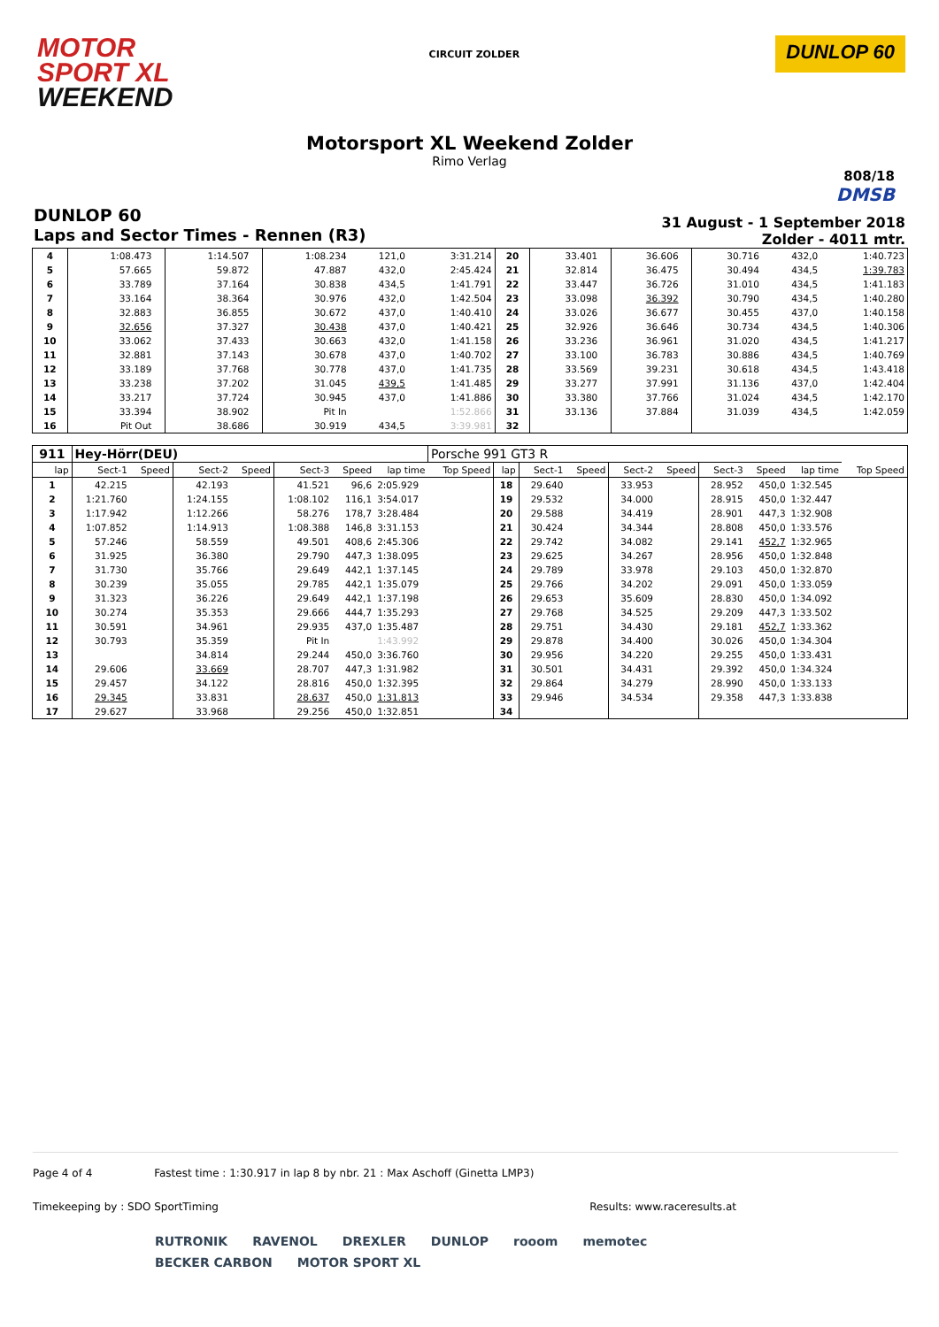MOTOR
SPORT XL
WEEKEND
CIRCUIT ZOLDER
DUNLOP 60
Motorsport XL Weekend Zolder
Rimo Verlag
808/18
DMSB
DUNLOP 60
Laps and Sector Times - Rennen (R3)
31 August - 1 September 2018
Zolder - 4011 mtr.
| 4 | 1:08.473 | | 1:14.507 | | 1:08.234 | 121,0 | 3:31.214 | 20 | 33.401 | | 36.606 | | 30.716 | 432,0 | 1:40.723 |
| 5 | 57.665 | | 59.872 | | 47.887 | 432,0 | 2:45.424 | 21 | 32.814 | | 36.475 | | 30.494 | 434,5 | 1:39.783 |
| 6 | 33.789 | | 37.164 | | 30.838 | 434,5 | 1:41.791 | 22 | 33.447 | | 36.726 | | 31.010 | 434,5 | 1:41.183 |
| 7 | 33.164 | | 38.364 | | 30.976 | 432,0 | 1:42.504 | 23 | 33.098 | | 36.392 | | 30.790 | 434,5 | 1:40.280 |
| 8 | 32.883 | | 36.855 | | 30.672 | 437,0 | 1:40.410 | 24 | 33.026 | | 36.677 | | 30.455 | 437,0 | 1:40.158 |
| 9 | 32.656 | | 37.327 | | 30.438 | 437,0 | 1:40.421 | 25 | 32.926 | | 36.646 | | 30.734 | 434,5 | 1:40.306 |
| 10 | 33.062 | | 37.433 | | 30.663 | 432,0 | 1:41.158 | 26 | 33.236 | | 36.961 | | 31.020 | 434,5 | 1:41.217 |
| 11 | 32.881 | | 37.143 | | 30.678 | 437,0 | 1:40.702 | 27 | 33.100 | | 36.783 | | 30.886 | 434,5 | 1:40.769 |
| 12 | 33.189 | | 37.768 | | 30.778 | 437,0 | 1:41.735 | 28 | 33.569 | | 39.231 | | 30.618 | 434,5 | 1:43.418 |
| 13 | 33.238 | | 37.202 | | 31.045 | 439,5 | 1:41.485 | 29 | 33.277 | | 37.991 | | 31.136 | 437,0 | 1:42.404 |
| 14 | 33.217 | | 37.724 | | 30.945 | 437,0 | 1:41.886 | 30 | 33.380 | | 37.766 | | 31.024 | 434,5 | 1:42.170 |
| 15 | 33.394 | | 38.902 | | Pit In | | 1:52.866 | 31 | 33.136 | | 37.884 | | 31.039 | 434,5 | 1:42.059 |
| 16 | Pit Out | | 38.686 | | 30.919 | 434,5 | 3:39.981 | 32 | | | | | | | |
| 911 | Hey-Hörr(DEU) | | | | | | | Porsche 991 GT3 R | | | | | | | | | |
| lap | Sect-1 | Speed | Sect-2 | Speed | Sect-3 | Speed | lap time | Top Speed | lap | Sect-1 | Speed | Sect-2 | Speed | Sect-3 | Speed | lap time | Top Speed |
| 1 | 42.215 | | 42.193 | | 41.521 | 96,6 | 2:05.929 | | 18 | 29.640 | | 33.953 | | 28.952 | 450,0 | 1:32.545 | |
| 2 | 1:21.760 | | 1:24.155 | | 1:08.102 | 116,1 | 3:54.017 | | 19 | 29.532 | | 34.000 | | 28.915 | 450,0 | 1:32.447 | |
| 3 | 1:17.942 | | 1:12.266 | | 58.276 | 178,7 | 3:28.484 | | 20 | 29.588 | | 34.419 | | 28.901 | 447,3 | 1:32.908 | |
| 4 | 1:07.852 | | 1:14.913 | | 1:08.388 | 146,8 | 3:31.153 | | 21 | 30.424 | | 34.344 | | 28.808 | 450,0 | 1:33.576 | |
| 5 | 57.246 | | 58.559 | | 49.501 | 408,6 | 2:45.306 | | 22 | 29.742 | | 34.082 | | 29.141 | 452,7 | 1:32.965 | |
| 6 | 31.925 | | 36.380 | | 29.790 | 447,3 | 1:38.095 | | 23 | 29.625 | | 34.267 | | 28.956 | 450,0 | 1:32.848 | |
| 7 | 31.730 | | 35.766 | | 29.649 | 442,1 | 1:37.145 | | 24 | 29.789 | | 33.978 | | 29.103 | 450,0 | 1:32.870 | |
| 8 | 30.239 | | 35.055 | | 29.785 | 442,1 | 1:35.079 | | 25 | 29.766 | | 34.202 | | 29.091 | 450,0 | 1:33.059 | |
| 9 | 31.323 | | 36.226 | | 29.649 | 442,1 | 1:37.198 | | 26 | 29.653 | | 35.609 | | 28.830 | 450,0 | 1:34.092 | |
| 10 | 30.274 | | 35.353 | | 29.666 | 444,7 | 1:35.293 | | 27 | 29.768 | | 34.525 | | 29.209 | 447,3 | 1:33.502 | |
| 11 | 30.591 | | 34.961 | | 29.935 | 437,0 | 1:35.487 | | 28 | 29.751 | | 34.430 | | 29.181 | 452,7 | 1:33.362 | |
| 12 | 30.793 | | 35.359 | | Pit In | | 1:43.992 | | 29 | 29.878 | | 34.400 | | 30.026 | 450,0 | 1:34.304 | |
| 13 | | | 34.814 | | 29.244 | 450,0 | 3:36.760 | | 30 | 29.956 | | 34.220 | | 29.255 | 450,0 | 1:33.431 | |
| 14 | 29.606 | | 33.669 | | 28.707 | 447,3 | 1:31.982 | | 31 | 30.501 | | 34.431 | | 29.392 | 450,0 | 1:34.324 | |
| 15 | 29.457 | | 34.122 | | 28.816 | 450,0 | 1:32.395 | | 32 | 29.864 | | 34.279 | | 28.990 | 450,0 | 1:33.133 | |
| 16 | 29.345 | | 33.831 | | 28.637 | 450,0 | 1:31.813 | | 33 | 29.946 | | 34.534 | | 29.358 | 447,3 | 1:33.838 | |
| 17 | 29.627 | | 33.968 | | 29.256 | 450,0 | 1:32.851 | | 34 | | | | | | | | |
Page 4 of 4 Fastest time : 1:30.917 in lap 8 by nbr. 21 : Max Aschoff (Ginetta LMP3)
Timekeeping by : SDO SportTiming Results: www.raceresults.at
RUTRONIK RAVENOL DREXLER DUNLOP rooom memotec BECKER CARBON MOTOR SPORT XL